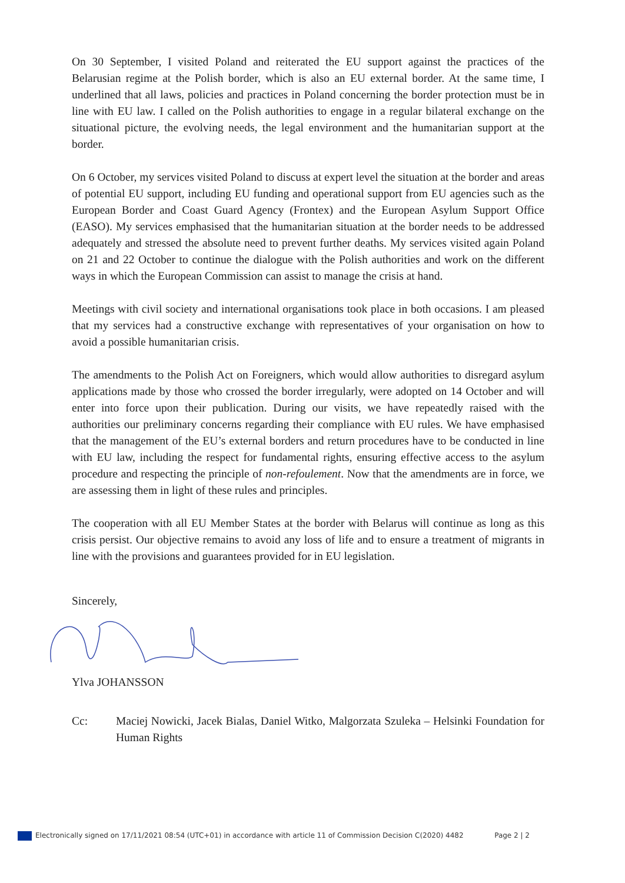On 30 September, I visited Poland and reiterated the EU support against the practices of the Belarusian regime at the Polish border, which is also an EU external border. At the same time, I underlined that all laws, policies and practices in Poland concerning the border protection must be in line with EU law. I called on the Polish authorities to engage in a regular bilateral exchange on the situational picture, the evolving needs, the legal environment and the humanitarian support at the border.
On 6 October, my services visited Poland to discuss at expert level the situation at the border and areas of potential EU support, including EU funding and operational support from EU agencies such as the European Border and Coast Guard Agency (Frontex) and the European Asylum Support Office (EASO). My services emphasised that the humanitarian situation at the border needs to be addressed adequately and stressed the absolute need to prevent further deaths. My services visited again Poland on 21 and 22 October to continue the dialogue with the Polish authorities and work on the different ways in which the European Commission can assist to manage the crisis at hand.
Meetings with civil society and international organisations took place in both occasions. I am pleased that my services had a constructive exchange with representatives of your organisation on how to avoid a possible humanitarian crisis.
The amendments to the Polish Act on Foreigners, which would allow authorities to disregard asylum applications made by those who crossed the border irregularly, were adopted on 14 October and will enter into force upon their publication. During our visits, we have repeatedly raised with the authorities our preliminary concerns regarding their compliance with EU rules. We have emphasised that the management of the EU’s external borders and return procedures have to be conducted in line with EU law, including the respect for fundamental rights, ensuring effective access to the asylum procedure and respecting the principle of non-refoulement. Now that the amendments are in force, we are assessing them in light of these rules and principles.
The cooperation with all EU Member States at the border with Belarus will continue as long as this crisis persist. Our objective remains to avoid any loss of life and to ensure a treatment of migrants in line with the provisions and guarantees provided for in EU legislation.
Sincerely,
Ylva JOHANSSON
Cc: Maciej Nowicki, Jacek Bialas, Daniel Witko, Malgorzata Szuleka – Helsinki Foundation for Human Rights
Electronically signed on 17/11/2021 08:54 (UTC+01) in accordance with article 11 of Commission Decision C(2020) 4482 Page 2 | 2